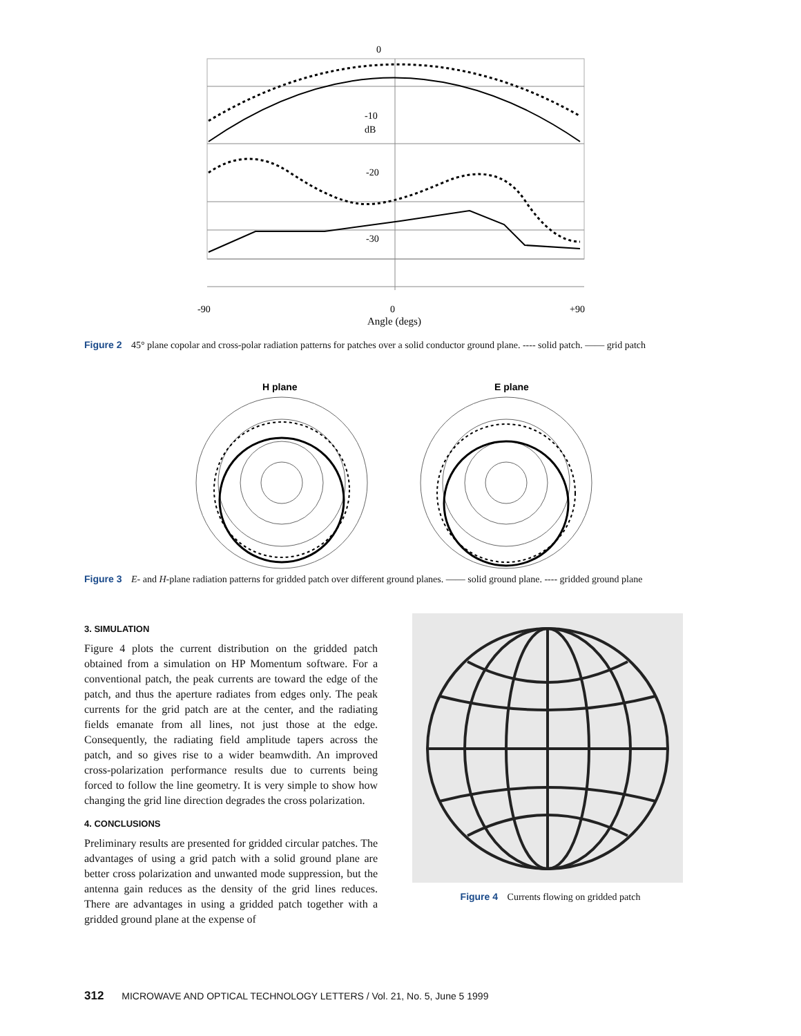0
-10
dB
-20
-30
-90
0
+90
Angle (degs)
Figure 2 45° plane copolar and cross-polar radiation patterns for patches over a solid conductor ground plane. ---- solid patch. —— grid patch
H plane
E plane
Figure 3 E- and H-plane radiation patterns for gridded patch over different ground planes. —— solid ground plane. ---- gridded ground plane
3. SIMULATION
Figure 4 plots the current distribution on the gridded patch obtained from a simulation on HP Momentum software. For a conventional patch, the peak currents are toward the edge of the patch, and thus the aperture radiates from edges only. The peak currents for the grid patch are at the center, and the radiating fields emanate from all lines, not just those at the edge. Consequently, the radiating field amplitude tapers across the patch, and so gives rise to a wider beamwdith. An improved cross-polarization performance results due to currents being forced to follow the line geometry. It is very simple to show how changing the grid line direction degrades the cross polarization.
4. CONCLUSIONS
Preliminary results are presented for gridded circular patches. The advantages of using a grid patch with a solid ground plane are better cross polarization and unwanted mode suppression, but the antenna gain reduces as the density of the grid lines reduces. There are advantages in using a gridded patch together with a gridded ground plane at the expense of
Figure 4 Currents flowing on gridded patch
312 MICROWAVE AND OPTICAL TECHNOLOGY LETTERS / Vol. 21, No. 5, June 5 1999